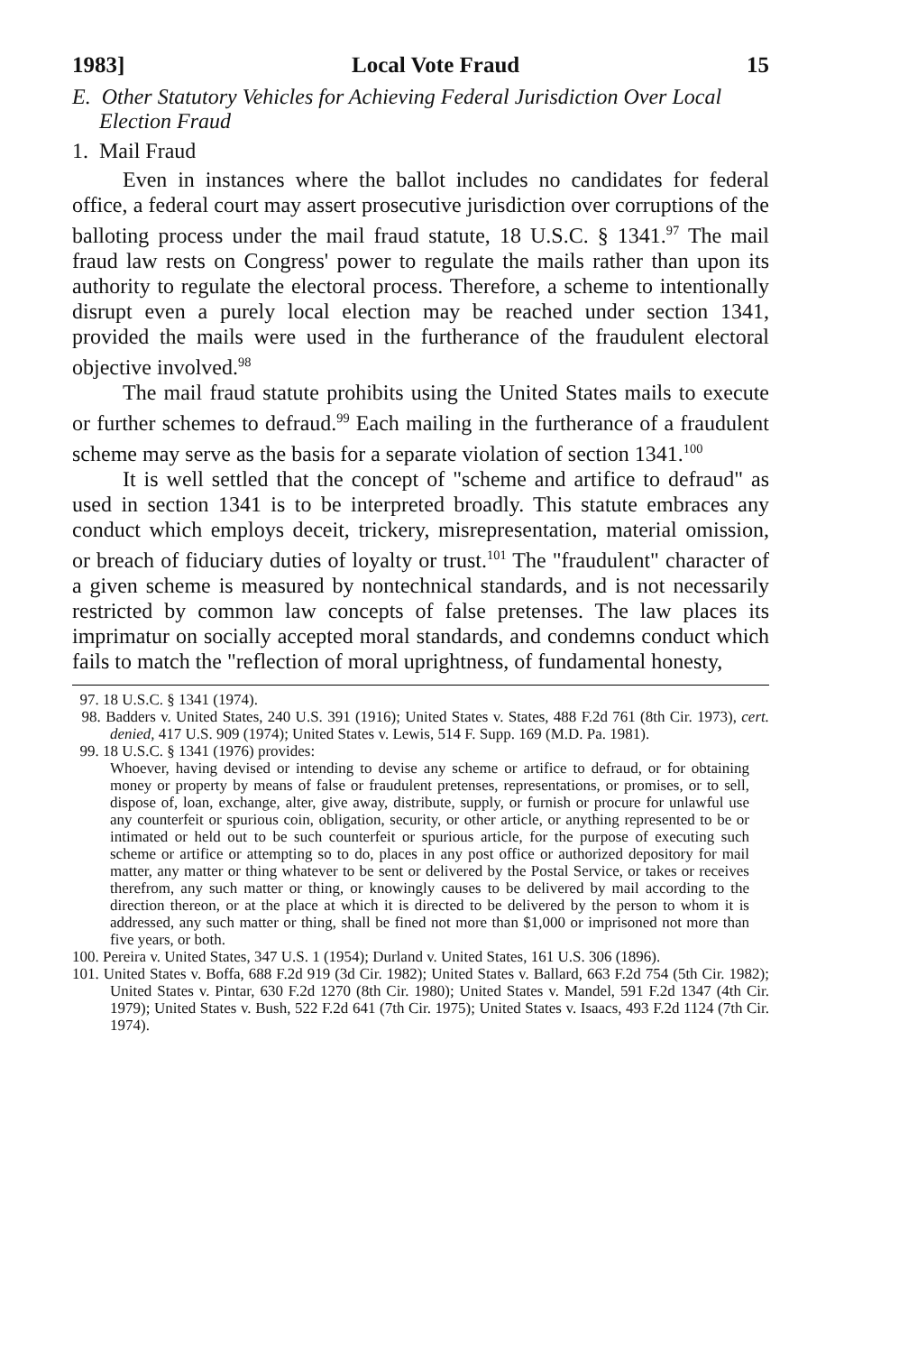1983] Local Vote Fraud 15
E. Other Statutory Vehicles for Achieving Federal Jurisdiction Over Local Election Fraud
1. Mail Fraud
Even in instances where the ballot includes no candidates for federal office, a federal court may assert prosecutive jurisdiction over corruptions of the balloting process under the mail fraud statute, 18 U.S.C. § 1341.<sup>97</sup> The mail fraud law rests on Congress' power to regulate the mails rather than upon its authority to regulate the electoral process. Therefore, a scheme to intentionally disrupt even a purely local election may be reached under section 1341, provided the mails were used in the furtherance of the fraudulent electoral objective involved.<sup>98</sup>
The mail fraud statute prohibits using the United States mails to execute or further schemes to defraud.<sup>99</sup> Each mailing in the furtherance of a fraudulent scheme may serve as the basis for a separate violation of section 1341.<sup>100</sup>
It is well settled that the concept of "scheme and artifice to defraud" as used in section 1341 is to be interpreted broadly. This statute embraces any conduct which employs deceit, trickery, misrepresentation, material omission, or breach of fiduciary duties of loyalty or trust.<sup>101</sup> The "fraudulent" character of a given scheme is measured by nontechnical standards, and is not necessarily restricted by common law concepts of false pretenses. The law places its imprimatur on socially accepted moral standards, and condemns conduct which fails to match the "reflection of moral uprightness, of fundamental honesty,
97. 18 U.S.C. § 1341 (1974).
98. Badders v. United States, 240 U.S. 391 (1916); United States v. States, 488 F.2d 761 (8th Cir. 1973), cert. denied, 417 U.S. 909 (1974); United States v. Lewis, 514 F. Supp. 169 (M.D. Pa. 1981).
99. 18 U.S.C. § 1341 (1976) provides:
Whoever, having devised or intending to devise any scheme or artifice to defraud, or for obtaining money or property by means of false or fraudulent pretenses, representations, or promises, or to sell, dispose of, loan, exchange, alter, give away, distribute, supply, or furnish or procure for unlawful use any counterfeit or spurious coin, obligation, security, or other article, or anything represented to be or intimated or held out to be such counterfeit or spurious article, for the purpose of executing such scheme or artifice or attempting so to do, places in any post office or authorized depository for mail matter, any matter or thing whatever to be sent or delivered by the Postal Service, or takes or receives therefrom, any such matter or thing, or knowingly causes to be delivered by mail according to the direction thereon, or at the place at which it is directed to be delivered by the person to whom it is addressed, any such matter or thing, shall be fined not more than $1,000 or imprisoned not more than five years, or both.
100. Pereira v. United States, 347 U.S. 1 (1954); Durland v. United States, 161 U.S. 306 (1896).
101. United States v. Boffa, 688 F.2d 919 (3d Cir. 1982); United States v. Ballard, 663 F.2d 754 (5th Cir. 1982); United States v. Pintar, 630 F.2d 1270 (8th Cir. 1980); United States v. Mandel, 591 F.2d 1347 (4th Cir. 1979); United States v. Bush, 522 F.2d 641 (7th Cir. 1975); United States v. Isaacs, 493 F.2d 1124 (7th Cir. 1974).